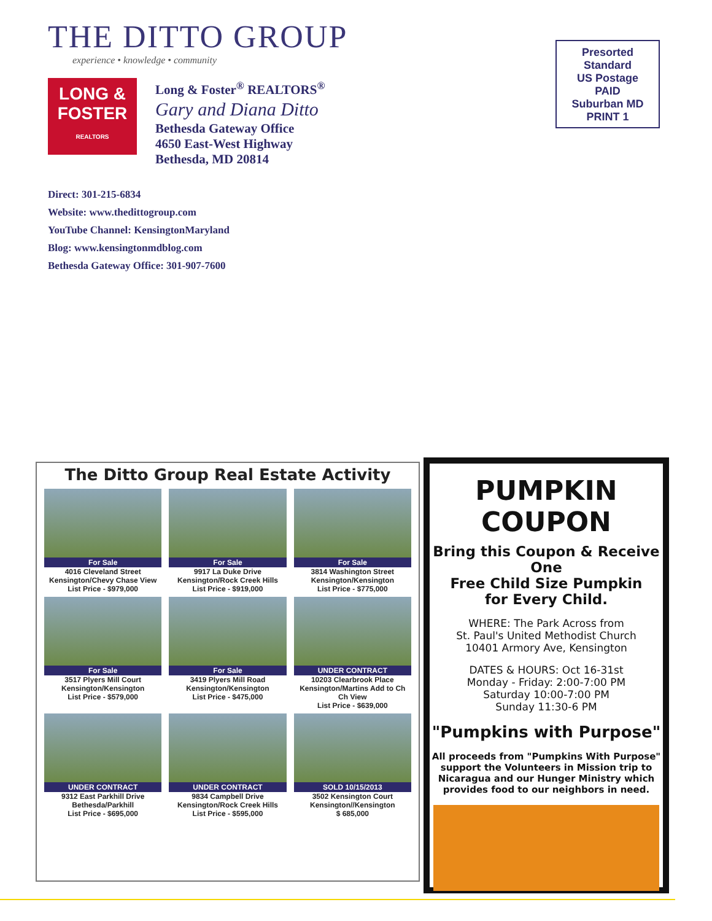THE DITTO GROUP
experience • knowledge • community
LONG & FOSTER
REALTORS
Long & Foster<sup>®</sup> REALTORS<sup>®</sup>
Gary and Diana Ditto
Bethesda Gateway Office
4650 East-West Highway
Bethesda, MD 20814
Presorted
Standard
US Postage
PAID
Suburban MD
PRINT 1
Direct: 301-215-6834
Website: www.thedittogroup.com
YouTube Channel: KensingtonMaryland
Blog: www.kensingtonmdblog.com
Bethesda Gateway Office: 301-907-7600
The Ditto Group Real Estate Activity
For Sale
4016 Cleveland Street
Kensington/Chevy Chase View
List Price - $979,000
For Sale
9917 La Duke Drive
Kensington/Rock Creek Hills
List Price - $919,000
For Sale
3814 Washington Street
Kensington/Kensington
List Price - $775,000
For Sale
3517 Plyers Mill Court
Kensington/Kensington
List Price - $579,000
For Sale
3419 Plyers Mill Road
Kensington/Kensington
List Price - $475,000
UNDER CONTRACT
10203 Clearbrook Place
Kensington/Martins Add to Ch Ch View
List Price - $639,000
UNDER CONTRACT
9312 East Parkhill Drive
Bethesda/Parkhill
List Price - $695,000
UNDER CONTRACT
9834 Campbell Drive
Kensington/Rock Creek Hills
List Price - $595,000
SOLD 10/15/2013
3502 Kensington Court
Kensington//Kensington
$ 685,000
PUMPKIN COUPON
Bring this Coupon & Receive One
Free Child Size Pumpkin
for Every Child.
WHERE: The Park Across from
St. Paul's United Methodist Church
10401 Armory Ave, Kensington
DATES & HOURS: Oct 16-31st
Monday - Friday: 2:00-7:00 PM
Saturday 10:00-7:00 PM
Sunday 11:30-6 PM
"Pumpkins with Purpose"
All proceeds from "Pumpkins With Purpose" support the Volunteers in Mission trip to Nicaragua and our Hunger Ministry which provides food to our neighbors in need.